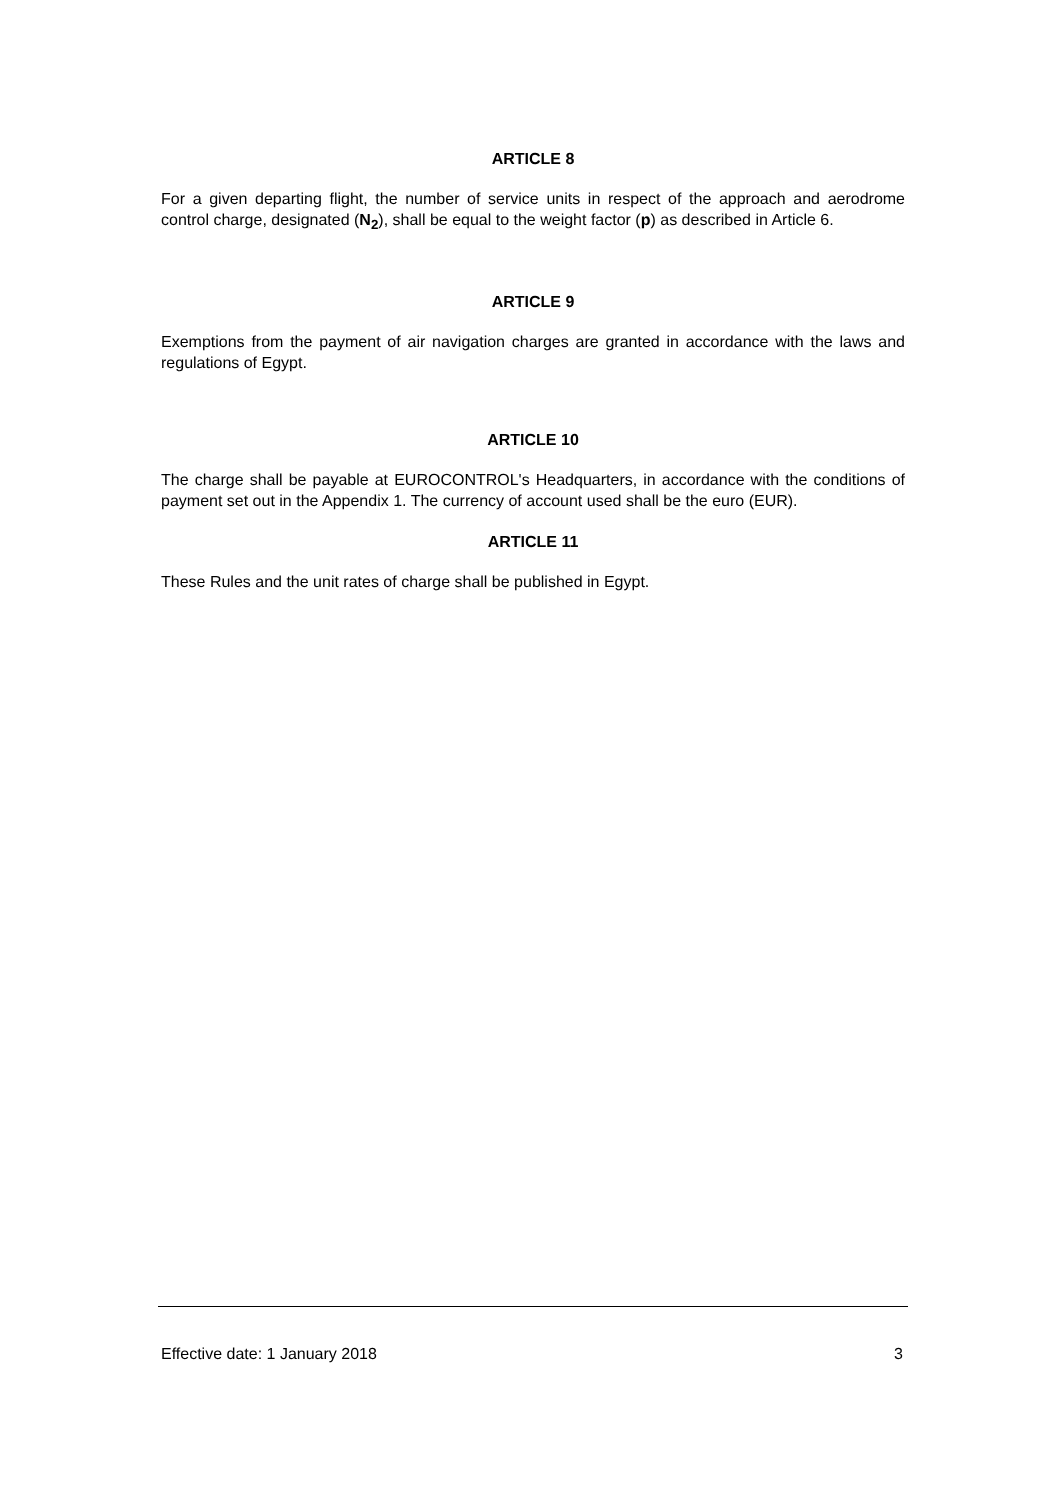ARTICLE 8
For a given departing flight, the number of service units in respect of the approach and aerodrome control charge, designated (N<sub>2</sub>), shall be equal to the weight factor (p) as described in Article 6.
ARTICLE 9
Exemptions from the payment of air navigation charges are granted in accordance with the laws and regulations of Egypt.
ARTICLE 10
The charge shall be payable at EUROCONTROL's Headquarters, in accordance with the conditions of payment set out in the Appendix 1. The currency of account used shall be the euro (EUR).
ARTICLE 11
These Rules and the unit rates of charge shall be published in Egypt.
Effective date: 1 January 2018 3